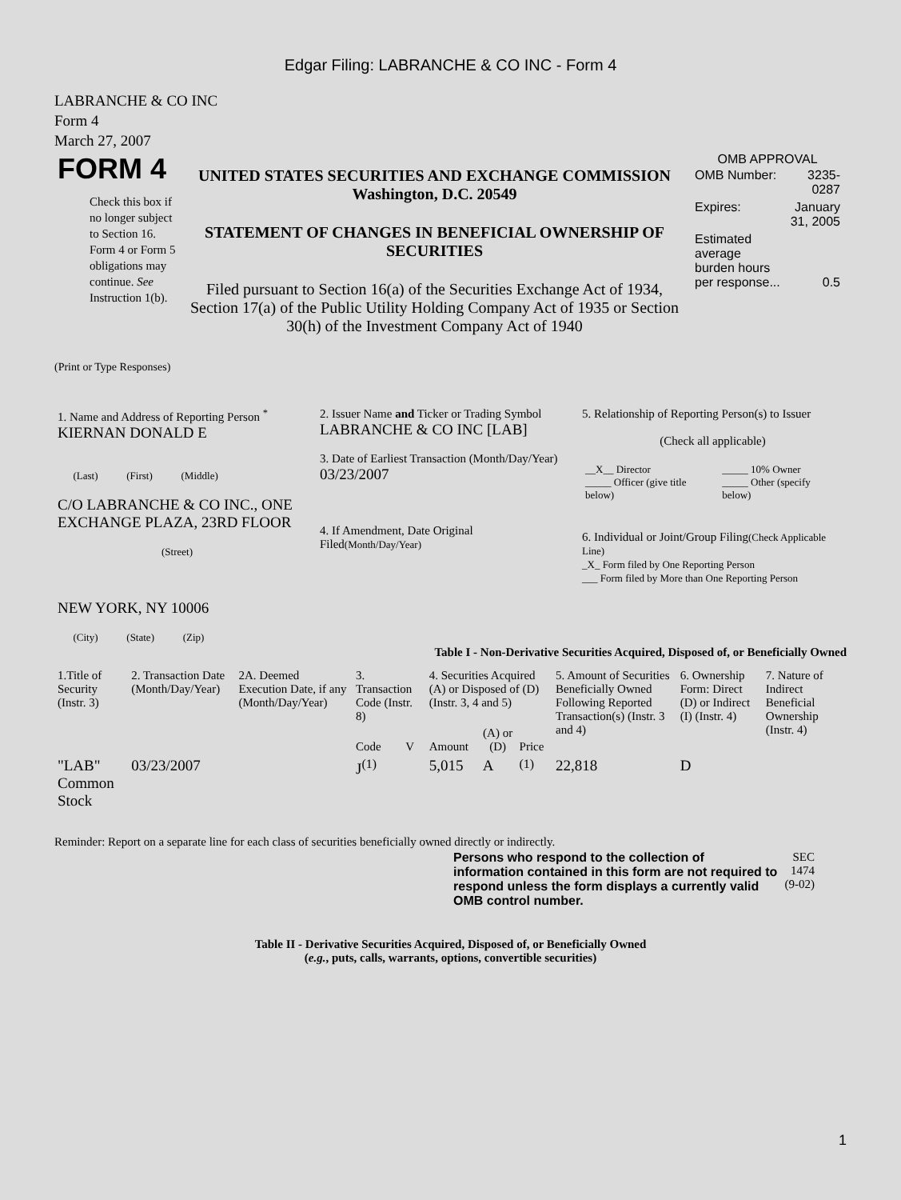Edgar Filing: LABRANCHE & CO INC - Form 4
LABRANCHE & CO INC
Form 4
March 27, 2007
| FORM 4 Check this box if no longer subject to Section 16. Form 4 or Form 5 obligations may continue. See Instruction 1(b). | UNITED STATES SECURITIES AND EXCHANGE COMMISSION Washington, D.C. 20549 STATEMENT OF CHANGES IN BENEFICIAL OWNERSHIP OF SECURITIES Filed pursuant to Section 16(a) of the Securities Exchange Act of 1934, Section 17(a) of the Public Utility Holding Company Act of 1935 or Section 30(h) of the Investment Company Act of 1940 | OMB APPROVAL / OMB Number: / 3235-0287 / / Expires: / January 31, 2005 / / Estimated average burden hours per response... / 0.5 / |
(Print or Type Responses)
| 1. Name and Address of Reporting Person <sup>*</sup> KIERNAN DONALD E (Last) (First) (Middle) C/O LABRANCHE & CO INC., ONE EXCHANGE PLAZA, 23RD FLOOR (Street) NEW YORK, NY 10006 (City) (State) (Zip) | 2. Issuer Name and Ticker or Trading Symbol LABRANCHE & CO INC [LAB] 3. Date of Earliest Transaction (Month/Day/Year) 03/23/2007 4. If Amendment, Date Original Filed (Month/Day/Year) | 5. Relationship of Reporting Person(s) to Issuer (Check all applicable) / __X__ Director _____ Officer (give title below) / _____ 10% Owner _____ Other (specify below) / 6. Individual or Joint/Group Filing (Check Applicable Line) _X_ Form filed by One Reporting Person ___ Form filed by More than One Reporting Person |
Table I - Non-Derivative Securities Acquired, Disposed of, or Beneficially Owned
| 1.Title of Security (Instr. 3) | 2. Transaction Date (Month/Day/Year) | 2A. Deemed Execution Date, if any (Month/Day/Year) | 3. Transaction Code (Instr. 8) | | 4. Securities Acquired (A) or Disposed of (D) (Instr. 3, 4 and 5) | | | 5. Amount of Securities Beneficially Owned Following Reported Transaction(s) (Instr. 3 and 4) | 6. Ownership Form: Direct (D) or Indirect (I) (Instr. 4) | 7. Nature of Indirect Beneficial Ownership (Instr. 4) |
| --- | --- | --- | --- | --- | --- | --- | --- | --- | --- | --- |
| | | | Code | V | Amount | (A) or (D) | Price | | | |
| "LAB" Common Stock | 03/23/2007 | | J<sup>(1)</sup> | | 5,015 | A | <sup>(1)</sup> | 22,818 | D | |
Reminder: Report on a separate line for each class of securities beneficially owned directly or indirectly.
| Persons who respond to the collection of information contained in this form are not required to respond unless the form displays a currently valid OMB control number. | SEC 1474 (9-02) |
Table II - Derivative Securities Acquired, Disposed of, or Beneficially Owned
(e.g., puts, calls, warrants, options, convertible securities)
1